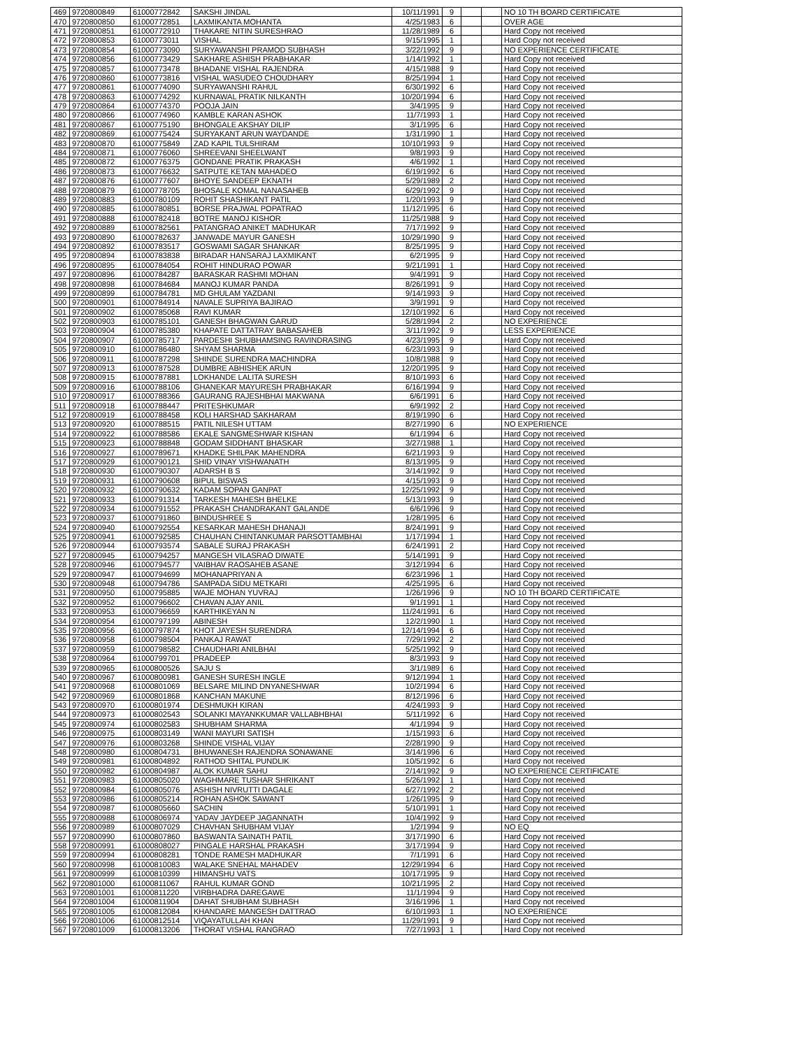| 469 | 9720800849 | 61000772842 | SAKSHI JINDAL | 10/11/1991 | 9 | | | NO 10 TH BOARD CERTIFICATE |
| 470 | 9720800850 | 61000772851 | LAXMIKANTA MOHANTA | 4/25/1983 | 6 | | | OVER AGE |
| 471 | 9720800851 | 61000772910 | THAKARE NITIN SURESHRAO | 11/28/1989 | 6 | | | Hard Copy not received |
| 472 | 9720800853 | 61000773011 | VISHAL | 9/15/1995 | 1 | | | Hard Copy not received |
| 473 | 9720800854 | 61000773090 | SURYAWANSHI PRAMOD SUBHASH | 3/22/1992 | 9 | | | NO EXPERIENCE CERTIFICATE |
| 474 | 9720800856 | 61000773429 | SAKHARE ASHISH PRABHAKAR | 1/14/1992 | 1 | | | Hard Copy not received |
| 475 | 9720800857 | 61000773478 | BHADANE VISHAL RAJENDRA | 4/15/1988 | 9 | | | Hard Copy not received |
| 476 | 9720800860 | 61000773816 | VISHAL WASUDEO CHOUDHARY | 8/25/1994 | 1 | | | Hard Copy not received |
| 477 | 9720800861 | 61000774090 | SURYAWANSHI RAHUL | 6/30/1992 | 6 | | | Hard Copy not received |
| 478 | 9720800863 | 61000774292 | KURNAWAL PRATIK NILKANTH | 10/20/1994 | 6 | | | Hard Copy not received |
| 479 | 9720800864 | 61000774370 | POOJA JAIN | 3/4/1995 | 9 | | | Hard Copy not received |
| 480 | 9720800866 | 61000774960 | KAMBLE KARAN ASHOK | 11/7/1993 | 1 | | | Hard Copy not received |
| 481 | 9720800867 | 61000775190 | BHONGALE AKSHAY DILIP | 3/1/1995 | 6 | | | Hard Copy not received |
| 482 | 9720800869 | 61000775424 | SURYAKANT ARUN WAYDANDE | 1/31/1990 | 1 | | | Hard Copy not received |
| 483 | 9720800870 | 61000775849 | ZAD KAPIL TULSHIRAM | 10/10/1993 | 9 | | | Hard Copy not received |
| 484 | 9720800871 | 61000776060 | SHREEVANI SHEELWANT | 9/8/1993 | 9 | | | Hard Copy not received |
| 485 | 9720800872 | 61000776375 | GONDANE PRATIK PRAKASH | 4/6/1992 | 1 | | | Hard Copy not received |
| 486 | 9720800873 | 61000776632 | SATPUTE KETAN MAHADEO | 6/19/1992 | 6 | | | Hard Copy not received |
| 487 | 9720800876 | 61000777607 | BHOYE SANDEEP EKNATH | 5/29/1989 | 2 | | | Hard Copy not received |
| 488 | 9720800879 | 61000778705 | BHOSALE KOMAL NANASAHEB | 6/29/1992 | 9 | | | Hard Copy not received |
| 489 | 9720800883 | 61000780109 | ROHIT SHASHIKANT PATIL | 1/20/1993 | 9 | | | Hard Copy not received |
| 490 | 9720800885 | 61000780851 | BORSE PRAJWAL POPATRAO | 11/12/1995 | 6 | | | Hard Copy not received |
| 491 | 9720800888 | 61000782418 | BOTRE MANOJ KISHOR | 11/25/1988 | 9 | | | Hard Copy not received |
| 492 | 9720800889 | 61000782561 | PATANGRAO ANIKET MADHUKAR | 7/17/1992 | 9 | | | Hard Copy not received |
| 493 | 9720800890 | 61000782637 | JANWADE MAYUR GANESH | 10/29/1990 | 9 | | | Hard Copy not received |
| 494 | 9720800892 | 61000783517 | GOSWAMI SAGAR SHANKAR | 8/25/1995 | 9 | | | Hard Copy not received |
| 495 | 9720800894 | 61000783838 | BIRADAR HANSARAJ LAXMIKANT | 6/2/1995 | 9 | | | Hard Copy not received |
| 496 | 9720800895 | 61000784054 | ROHIT HINDURAO POWAR | 9/21/1991 | 1 | | | Hard Copy not received |
| 497 | 9720800896 | 61000784287 | BARASKAR RASHMI MOHAN | 9/4/1991 | 9 | | | Hard Copy not received |
| 498 | 9720800898 | 61000784684 | MANOJ KUMAR PANDA | 8/26/1991 | 9 | | | Hard Copy not received |
| 499 | 9720800899 | 61000784781 | MD GHULAM YAZDANI | 9/14/1993 | 9 | | | Hard Copy not received |
| 500 | 9720800901 | 61000784914 | NAVALE SUPRIYA BAJIRAO | 3/9/1991 | 9 | | | Hard Copy not received |
| 501 | 9720800902 | 61000785068 | RAVI KUMAR | 12/10/1992 | 6 | | | Hard Copy not received |
| 502 | 9720800903 | 61000785101 | GANESH BHAGWAN GARUD | 5/28/1994 | 2 | | | NO EXPERIENCE |
| 503 | 9720800904 | 61000785380 | KHAPATE DATTATRAY BABASAHEB | 3/11/1992 | 9 | | | LESS EXPERIENCE |
| 504 | 9720800907 | 61000785717 | PARDESHI SHUBHAMSING RAVINDRASING | 4/23/1995 | 9 | | | Hard Copy not received |
| 505 | 9720800910 | 61000786480 | SHYAM SHARMA | 6/23/1993 | 9 | | | Hard Copy not received |
| 506 | 9720800911 | 61000787298 | SHINDE SURENDRA MACHINDRA | 10/8/1988 | 9 | | | Hard Copy not received |
| 507 | 9720800913 | 61000787528 | DUMBRE ABHISHEK ARUN | 12/20/1995 | 9 | | | Hard Copy not received |
| 508 | 9720800915 | 61000787881 | LOKHANDE LALITA SURESH | 8/10/1993 | 6 | | | Hard Copy not received |
| 509 | 9720800916 | 61000788106 | GHANEKAR MAYURESH PRABHAKAR | 6/16/1994 | 9 | | | Hard Copy not received |
| 510 | 9720800917 | 61000788366 | GAURANG RAJESHBHAI MAKWANA | 6/6/1991 | 6 | | | Hard Copy not received |
| 511 | 9720800918 | 61000788447 | PRITESHKUMAR | 6/9/1992 | 2 | | | Hard Copy not received |
| 512 | 9720800919 | 61000788458 | KOLI HARSHAD SAKHARAM | 8/19/1990 | 6 | | | Hard Copy not received |
| 513 | 9720800920 | 61000788515 | PATIL NILESH UTTAM | 8/27/1990 | 6 | | | NO EXPERIENCE |
| 514 | 9720800922 | 61000788586 | EKALE SANGMESHWAR KISHAN | 6/1/1994 | 6 | | | Hard Copy not received |
| 515 | 9720800923 | 61000788848 | GODAM SIDDHANT BHASKAR | 3/27/1988 | 1 | | | Hard Copy not received |
| 516 | 9720800927 | 61000789671 | KHADKE SHILPAK MAHENDRA | 6/21/1993 | 9 | | | Hard Copy not received |
| 517 | 9720800929 | 61000790121 | SHID VINAY VISHWANATH | 8/13/1995 | 9 | | | Hard Copy not received |
| 518 | 9720800930 | 61000790307 | ADARSH B S | 3/14/1992 | 9 | | | Hard Copy not received |
| 519 | 9720800931 | 61000790608 | BIPUL BISWAS | 4/15/1993 | 9 | | | Hard Copy not received |
| 520 | 9720800932 | 61000790632 | KADAM SOPAN GANPAT | 12/25/1992 | 9 | | | Hard Copy not received |
| 521 | 9720800933 | 61000791314 | TARKESH MAHESH BHELKE | 5/13/1993 | 9 | | | Hard Copy not received |
| 522 | 9720800934 | 61000791552 | PRAKASH CHANDRAKANT GALANDE | 6/6/1996 | 9 | | | Hard Copy not received |
| 523 | 9720800937 | 61000791860 | BINDUSHREE S | 1/28/1995 | 6 | | | Hard Copy not received |
| 524 | 9720800940 | 61000792554 | KESARKAR MAHESH DHANAJI | 8/24/1991 | 9 | | | Hard Copy not received |
| 525 | 9720800941 | 61000792585 | CHAUHAN CHINTANKUMAR PARSOTTAMBHAI | 1/17/1994 | 1 | | | Hard Copy not received |
| 526 | 9720800944 | 61000793574 | SABALE SURAJ PRAKASH | 6/24/1991 | 2 | | | Hard Copy not received |
| 527 | 9720800945 | 61000794257 | MANGESH VILASRAO DIWATE | 5/14/1991 | 9 | | | Hard Copy not received |
| 528 | 9720800946 | 61000794577 | VAIBHAV RAOSAHEB ASANE | 3/12/1994 | 6 | | | Hard Copy not received |
| 529 | 9720800947 | 61000794699 | MOHANAPRIYAN A | 6/23/1996 | 1 | | | Hard Copy not received |
| 530 | 9720800948 | 61000794786 | SAMPADA SIDU METKARI | 4/25/1995 | 6 | | | Hard Copy not received |
| 531 | 9720800950 | 61000795885 | WAJE MOHAN YUVRAJ | 1/26/1996 | 9 | | | NO 10 TH BOARD CERTIFICATE |
| 532 | 9720800952 | 61000796602 | CHAVAN AJAY ANIL | 9/1/1991 | 1 | | | Hard Copy not received |
| 533 | 9720800953 | 61000796659 | KARTHIKEYAN N | 11/24/1991 | 6 | | | Hard Copy not received |
| 534 | 9720800954 | 61000797199 | ABINESH | 12/2/1990 | 1 | | | Hard Copy not received |
| 535 | 9720800956 | 61000797874 | KHOT JAYESH SURENDRA | 12/14/1994 | 6 | | | Hard Copy not received |
| 536 | 9720800958 | 61000798504 | PANKAJ RAWAT | 7/29/1992 | 2 | | | Hard Copy not received |
| 537 | 9720800959 | 61000798582 | CHAUDHARI ANILBHAI | 5/25/1992 | 9 | | | Hard Copy not received |
| 538 | 9720800964 | 61000799701 | PRADEEP | 8/3/1993 | 9 | | | Hard Copy not received |
| 539 | 9720800965 | 61000800526 | SAJU S | 3/1/1989 | 6 | | | Hard Copy not received |
| 540 | 9720800967 | 61000800981 | GANESH SURESH INGLE | 9/12/1994 | 1 | | | Hard Copy not received |
| 541 | 9720800968 | 61000801069 | BELSARE MILIND DNYANESHWAR | 10/2/1994 | 6 | | | Hard Copy not received |
| 542 | 9720800969 | 61000801868 | KANCHAN MAKUNE | 8/12/1996 | 6 | | | Hard Copy not received |
| 543 | 9720800970 | 61000801974 | DESHMUKH KIRAN | 4/24/1993 | 9 | | | Hard Copy not received |
| 544 | 9720800973 | 61000802543 | SOLANKI MAYANKKUMAR VALLABHBHAI | 5/11/1992 | 6 | | | Hard Copy not received |
| 545 | 9720800974 | 61000802583 | SHUBHAM SHARMA | 4/1/1994 | 9 | | | Hard Copy not received |
| 546 | 9720800975 | 61000803149 | WANI MAYURI SATISH | 1/15/1993 | 6 | | | Hard Copy not received |
| 547 | 9720800976 | 61000803268 | SHINDE VISHAL VIJAY | 2/28/1990 | 9 | | | Hard Copy not received |
| 548 | 9720800980 | 61000804731 | BHUWANESH RAJENDRA SONAWANE | 3/14/1996 | 6 | | | Hard Copy not received |
| 549 | 9720800981 | 61000804892 | RATHOD SHITAL PUNDLIK | 10/5/1992 | 6 | | | Hard Copy not received |
| 550 | 9720800982 | 61000804987 | ALOK KUMAR SAHU | 2/14/1992 | 9 | | | NO EXPERIENCE CERTIFICATE |
| 551 | 9720800983 | 61000805020 | WAGHMARE TUSHAR SHRIKANT | 5/26/1992 | 1 | | | Hard Copy not received |
| 552 | 9720800984 | 61000805076 | ASHISH NIVRUTTI DAGALE | 6/27/1992 | 2 | | | Hard Copy not received |
| 553 | 9720800986 | 61000805214 | ROHAN ASHOK SAWANT | 1/26/1995 | 9 | | | Hard Copy not received |
| 554 | 9720800987 | 61000805660 | SACHIN | 5/10/1991 | 1 | | | Hard Copy not received |
| 555 | 9720800988 | 61000806974 | YADAV JAYDEEP JAGANNATH | 10/4/1992 | 9 | | | Hard Copy not received |
| 556 | 9720800989 | 61000807029 | CHAVHAN SHUBHAM VIJAY | 1/2/1994 | 9 | | | NO EQ |
| 557 | 9720800990 | 61000807860 | BASWANTA SAINATH PATIL | 3/17/1990 | 6 | | | Hard Copy not received |
| 558 | 9720800991 | 61000808027 | PINGALE HARSHAL PRAKASH | 3/17/1994 | 9 | | | Hard Copy not received |
| 559 | 9720800994 | 61000808281 | TONDE RAMESH MADHUKAR | 7/1/1991 | 6 | | | Hard Copy not received |
| 560 | 9720800998 | 61000810083 | WALAKE SNEHAL MAHADEV | 12/29/1994 | 6 | | | Hard Copy not received |
| 561 | 9720800999 | 61000810399 | HIMANSHU VATS | 10/17/1995 | 9 | | | Hard Copy not received |
| 562 | 9720801000 | 61000811067 | RAHUL KUMAR GOND | 10/21/1995 | 2 | | | Hard Copy not received |
| 563 | 9720801001 | 61000811220 | VIRBHADRA DAREGAWE | 11/1/1994 | 9 | | | Hard Copy not received |
| 564 | 9720801004 | 61000811904 | DAHAT SHUBHAM SUBHASH | 3/16/1996 | 1 | | | Hard Copy not received |
| 565 | 9720801005 | 61000812084 | KHANDARE MANGESH DATTRAO | 6/10/1993 | 1 | | | NO EXPERIENCE |
| 566 | 9720801006 | 61000812514 | VIQAYATULLAH KHAN | 11/29/1991 | 9 | | | Hard Copy not received |
| 567 | 9720801009 | 61000813206 | THORAT VISHAL RANGRAO | 7/27/1993 | 1 | | | Hard Copy not received |